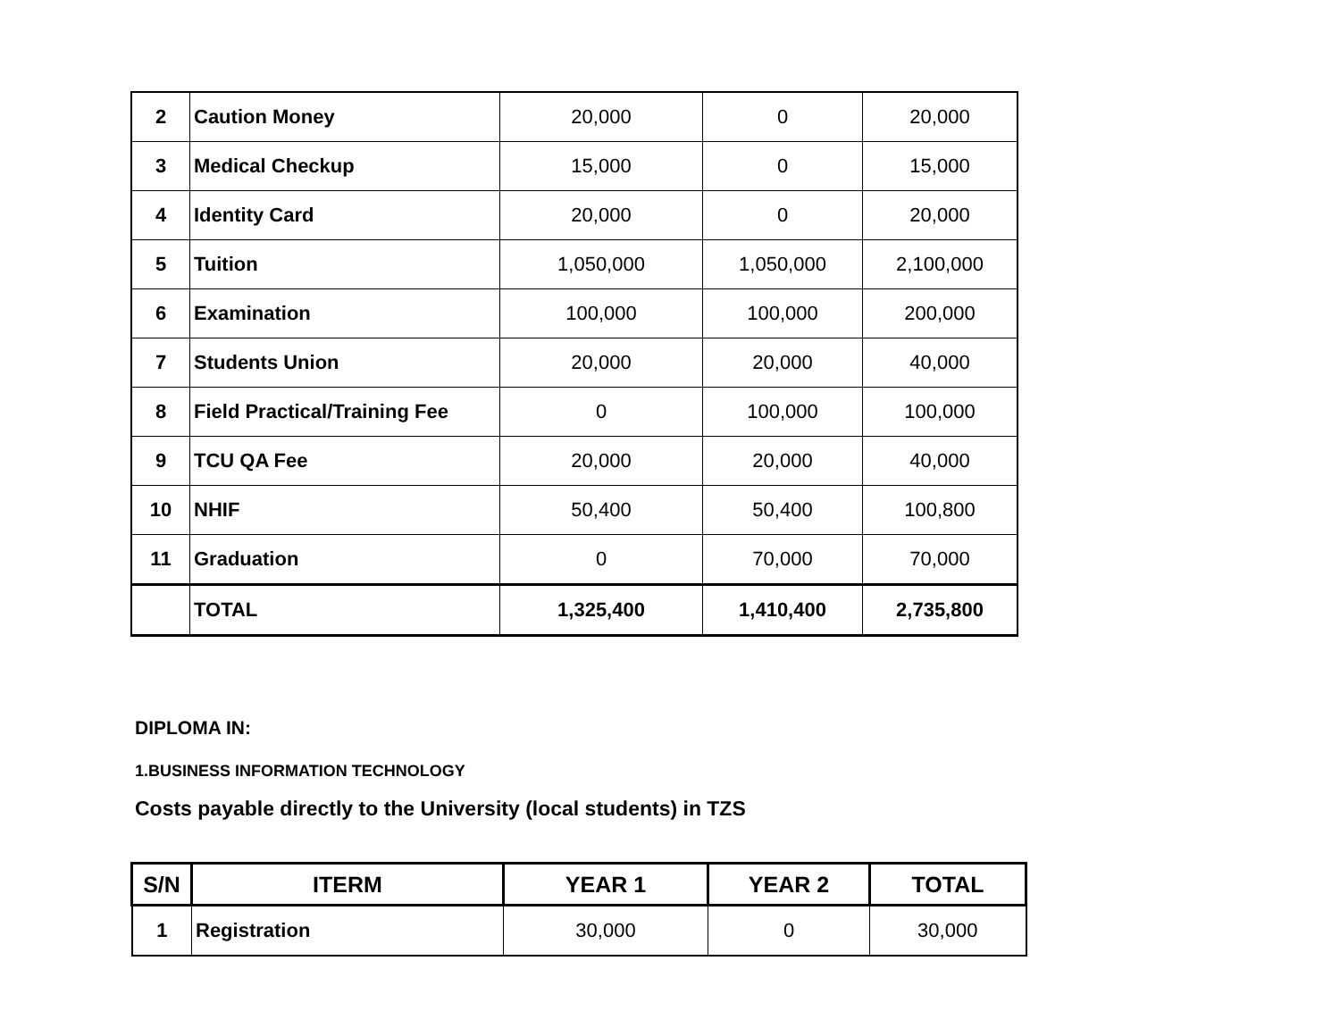| 2 | Caution Money | 20,000 | 0 | 20,000 |
| 3 | Medical Checkup | 15,000 | 0 | 15,000 |
| 4 | Identity Card | 20,000 | 0 | 20,000 |
| 5 | Tuition | 1,050,000 | 1,050,000 | 2,100,000 |
| 6 | Examination | 100,000 | 100,000 | 200,000 |
| 7 | Students Union | 20,000 | 20,000 | 40,000 |
| 8 | Field Practical/Training Fee | 0 | 100,000 | 100,000 |
| 9 | TCU QA Fee | 20,000 | 20,000 | 40,000 |
| 10 | NHIF | 50,400 | 50,400 | 100,800 |
| 11 | Graduation | 0 | 70,000 | 70,000 |
| | TOTAL | 1,325,400 | 1,410,400 | 2,735,800 |
DIPLOMA IN:
1.BUSINESS INFORMATION TECHNOLOGY
Costs payable directly to the University (local students) in TZS
| S/N | ITERM | YEAR 1 | YEAR 2 | TOTAL |
| --- | --- | --- | --- | --- |
| 1 | Registration | 30,000 | 0 | 30,000 |